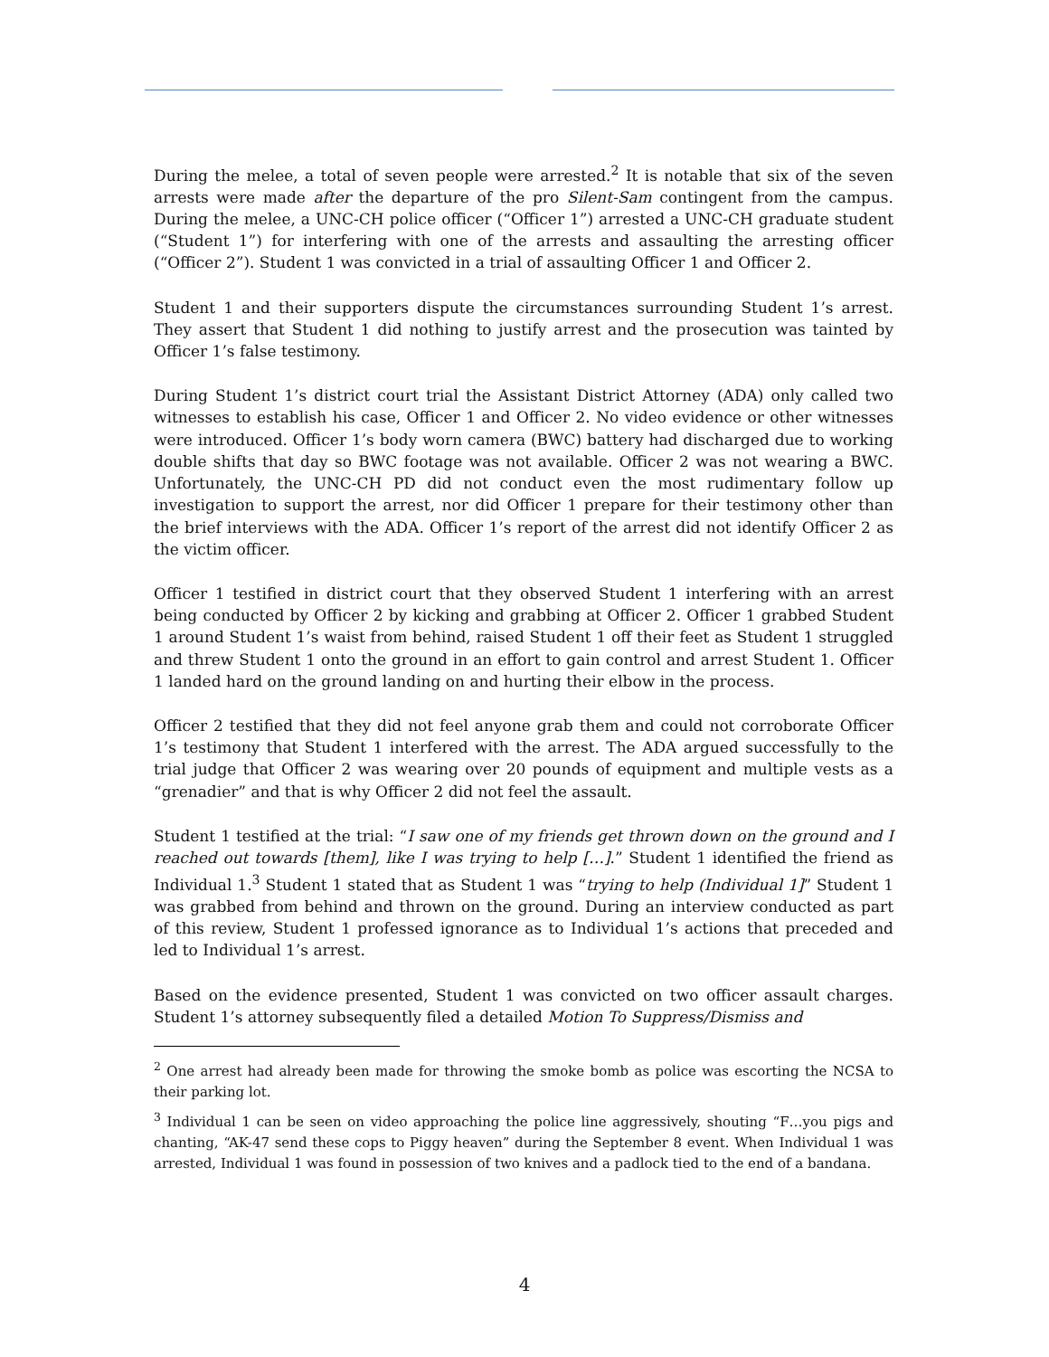During the melee, a total of seven people were arrested.<sup>2</sup> It is notable that six of the seven arrests were made after the departure of the pro Silent-Sam contingent from the campus. During the melee, a UNC-CH police officer (“Officer 1”) arrested a UNC-CH graduate student (“Student 1”) for interfering with one of the arrests and assaulting the arresting officer (“Officer 2”). Student 1 was convicted in a trial of assaulting Officer 1 and Officer 2.
Student 1 and their supporters dispute the circumstances surrounding Student 1’s arrest. They assert that Student 1 did nothing to justify arrest and the prosecution was tainted by Officer 1’s false testimony.
During Student 1’s district court trial the Assistant District Attorney (ADA) only called two witnesses to establish his case, Officer 1 and Officer 2. No video evidence or other witnesses were introduced. Officer 1’s body worn camera (BWC) battery had discharged due to working double shifts that day so BWC footage was not available. Officer 2 was not wearing a BWC. Unfortunately, the UNC-CH PD did not conduct even the most rudimentary follow up investigation to support the arrest, nor did Officer 1 prepare for their testimony other than the brief interviews with the ADA. Officer 1’s report of the arrest did not identify Officer 2 as the victim officer.
Officer 1 testified in district court that they observed Student 1 interfering with an arrest being conducted by Officer 2 by kicking and grabbing at Officer 2. Officer 1 grabbed Student 1 around Student 1’s waist from behind, raised Student 1 off their feet as Student 1 struggled and threw Student 1 onto the ground in an effort to gain control and arrest Student 1. Officer 1 landed hard on the ground landing on and hurting their elbow in the process.
Officer 2 testified that they did not feel anyone grab them and could not corroborate Officer 1’s testimony that Student 1 interfered with the arrest. The ADA argued successfully to the trial judge that Officer 2 was wearing over 20 pounds of equipment and multiple vests as a “grenadier” and that is why Officer 2 did not feel the assault.
Student 1 testified at the trial: “I saw one of my friends get thrown down on the ground and I reached out towards [them], like I was trying to help […].” Student 1 identified the friend as Individual 1.<sup>3</sup> Student 1 stated that as Student 1 was “trying to help (Individual 1]” Student 1 was grabbed from behind and thrown on the ground. During an interview conducted as part of this review, Student 1 professed ignorance as to Individual 1’s actions that preceded and led to Individual 1’s arrest.
Based on the evidence presented, Student 1 was convicted on two officer assault charges. Student 1’s attorney subsequently filed a detailed Motion To Suppress/Dismiss and
<sup>2</sup> One arrest had already been made for throwing the smoke bomb as police was escorting the NCSA to their parking lot.
<sup>3</sup> Individual 1 can be seen on video approaching the police line aggressively, shouting “F…you pigs and chanting, “AK-47 send these cops to Piggy heaven” during the September 8 event. When Individual 1 was arrested, Individual 1 was found in possession of two knives and a padlock tied to the end of a bandana.
4